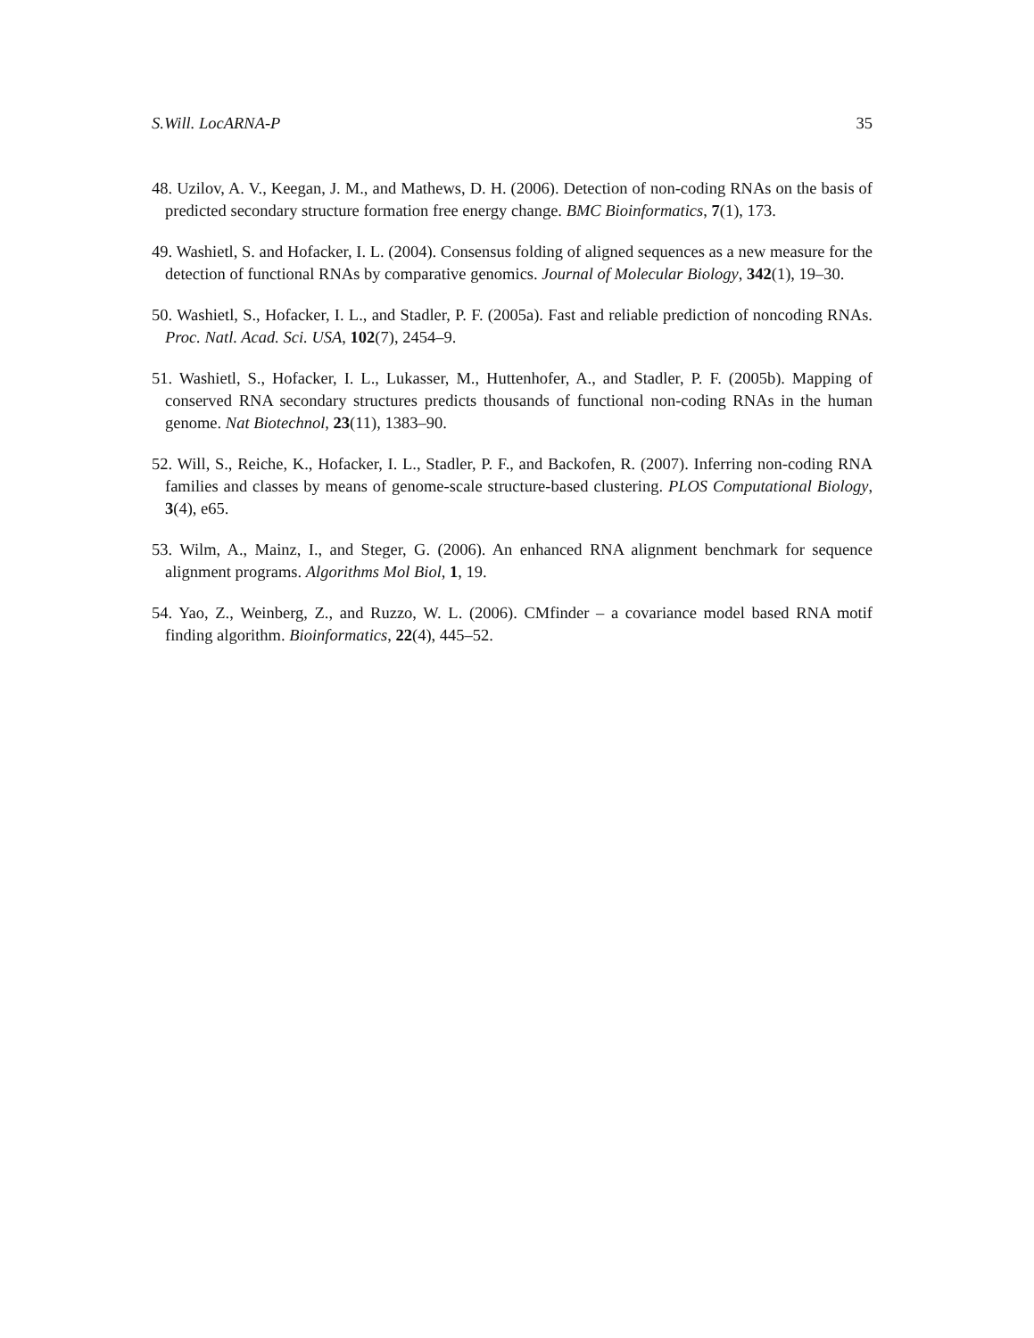S.Will. LocARNA-P 35
48. Uzilov, A. V., Keegan, J. M., and Mathews, D. H. (2006). Detection of non-coding RNAs on the basis of predicted secondary structure formation free energy change. BMC Bioinformatics, 7(1), 173.
49. Washietl, S. and Hofacker, I. L. (2004). Consensus folding of aligned sequences as a new measure for the detection of functional RNAs by comparative genomics. Journal of Molecular Biology, 342(1), 19–30.
50. Washietl, S., Hofacker, I. L., and Stadler, P. F. (2005a). Fast and reliable prediction of noncoding RNAs. Proc. Natl. Acad. Sci. USA, 102(7), 2454–9.
51. Washietl, S., Hofacker, I. L., Lukasser, M., Huttenhofer, A., and Stadler, P. F. (2005b). Mapping of conserved RNA secondary structures predicts thousands of functional non-coding RNAs in the human genome. Nat Biotechnol, 23(11), 1383–90.
52. Will, S., Reiche, K., Hofacker, I. L., Stadler, P. F., and Backofen, R. (2007). Inferring non-coding RNA families and classes by means of genome-scale structure-based clustering. PLOS Computational Biology, 3(4), e65.
53. Wilm, A., Mainz, I., and Steger, G. (2006). An enhanced RNA alignment benchmark for sequence alignment programs. Algorithms Mol Biol, 1, 19.
54. Yao, Z., Weinberg, Z., and Ruzzo, W. L. (2006). CMfinder – a covariance model based RNA motif finding algorithm. Bioinformatics, 22(4), 445–52.